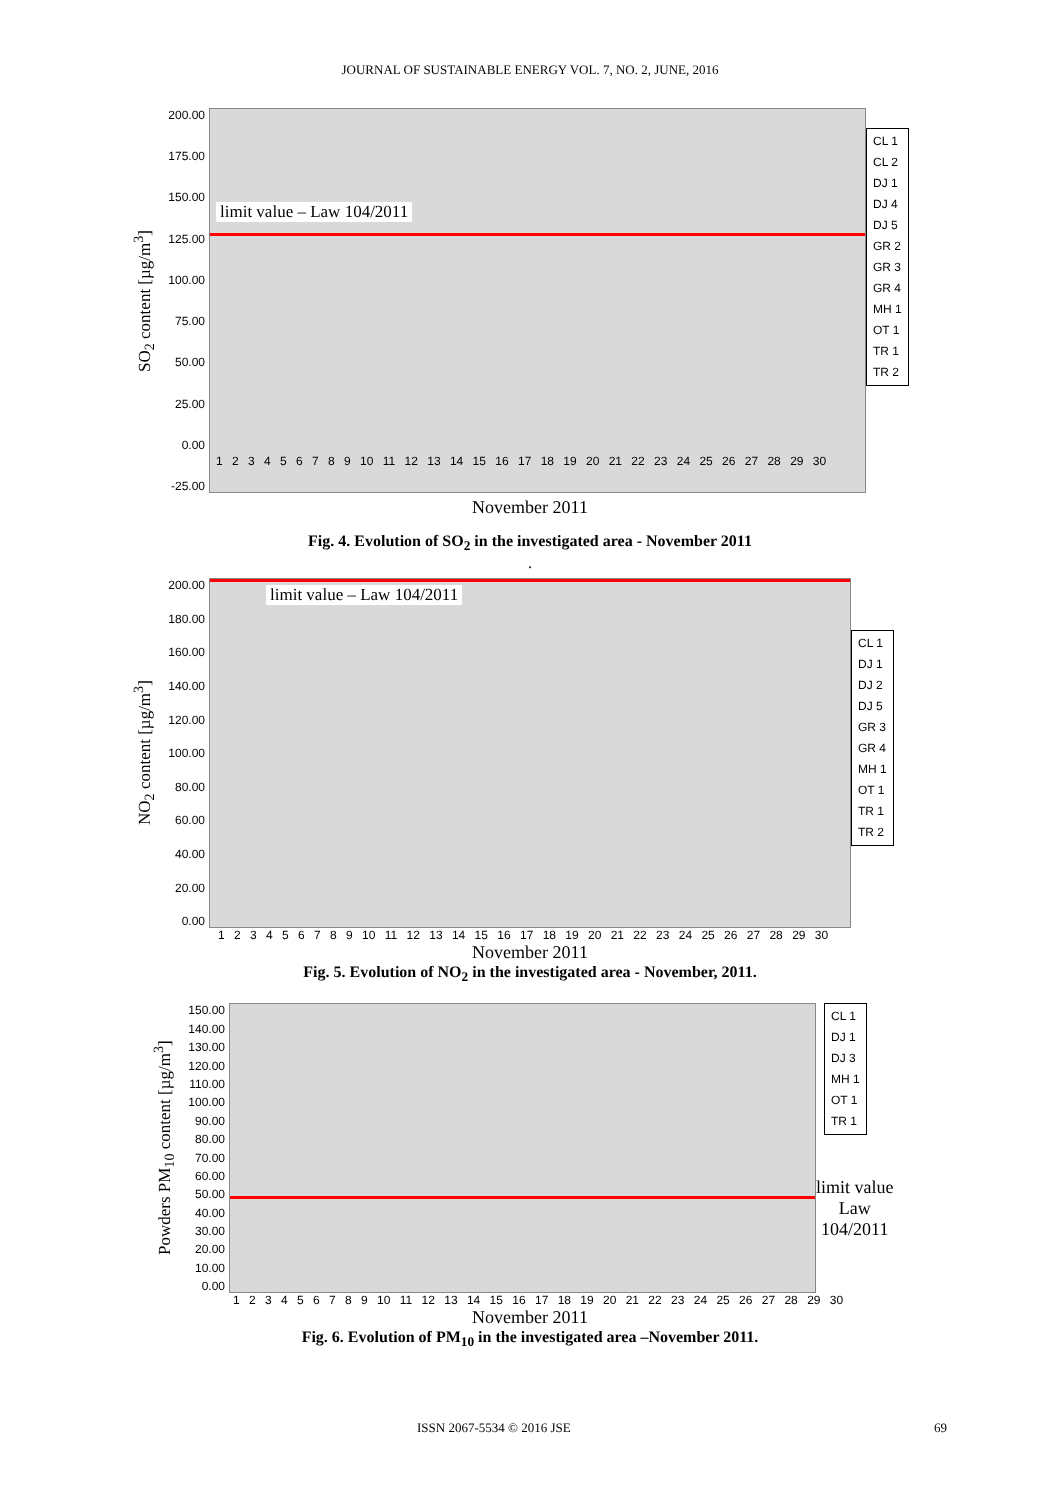JOURNAL OF SUSTAINABLE ENERGY VOL. 7, NO. 2, JUNE, 2016
SO<sub>2</sub> content [µg/m<sup>3</sup>]
200.00
175.00
150.00
125.00
100.00
75.00
50.00
25.00
0.00
-25.00
limit value – Law 104/2011
1 2 3 4 5 6 7 8 9 10 11 12 13 14 15 16 17 18 19 20 21 22 23 24 25 26 27 28 29 30
CL 1
CL 2
DJ 1
DJ 4
DJ 5
GR 2
GR 3
GR 4
MH 1
OT 1
TR 1
TR 2
November 2011
Fig. 4. Evolution of SO<sub>2</sub> in the investigated area - November 2011
.
NO<sub>2</sub> content [µg/m<sup>3</sup>]
200.00
180.00
160.00
140.00
120.00
100.00
80.00
60.00
40.00
20.00
0.00
limit value – Law 104/2011
CL 1
DJ 1
DJ 2
DJ 5
GR 3
GR 4
MH 1
OT 1
TR 1
TR 2
1 2 3 4 5 6 7 8 9 10 11 12 13 14 15 16 17 18 19 20 21 22 23 24 25 26 27 28 29 30
November 2011
Fig. 5. Evolution of NO<sub>2</sub> in the investigated area - November, 2011.
Powders PM<sub>10</sub> content [µg/m<sup>3</sup>]
150.00
140.00
130.00
120.00
110.00
100.00
90.00
80.00
70.00
60.00
50.00
40.00
30.00
20.00
10.00
0.00
CL 1
DJ 1
DJ 3
MH 1
OT 1
TR 1
limit value
Law
104/2011
1 2 3 4 5 6 7 8 9 10 11 12 13 14 15 16 17 18 19 20 21 22 23 24 25 26 27 28 29 30
November 2011
Fig. 6. Evolution of PM<sub>10</sub> in the investigated area –November 2011.
ISSN 2067-5534 © 2016 JSE 69